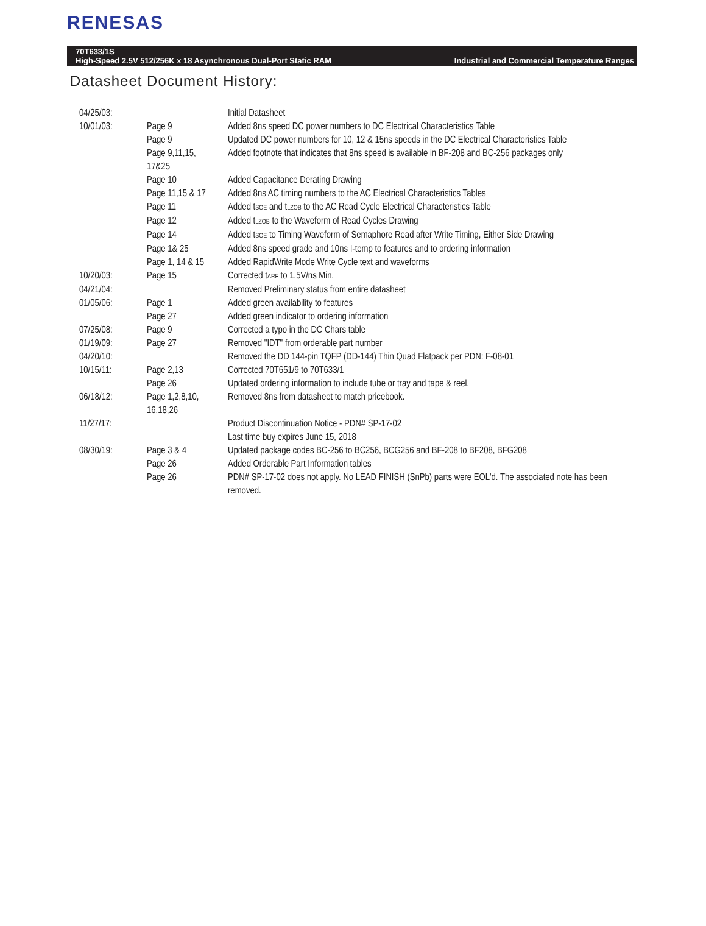RENESAS
70T633/1S
High-Speed 2.5V 512/256K x 18 Asynchronous Dual-Port Static RAM Industrial and Commercial Temperature Ranges
Datasheet Document History:
| 04/25/03: | | Initial Datasheet |
| 10/01/03: | Page 9 | Added 8ns speed DC power numbers to DC Electrical Characteristics Table |
| | Page 9 | Updated DC power numbers for 10, 12 & 15ns speeds in the DC Electrical Characteristics Table |
| | Page 9,11,15, 17&25 | Added footnote that indicates that 8ns speed is available in BF-208 and BC-256 packages only |
| | Page 10 | Added Capacitance Derating Drawing |
| | Page 11,15 & 17 | Added 8ns AC timing numbers to the AC Electrical Characteristics Tables |
| | Page 11 | Added t<sub>SOE</sub> and t<sub>LZOB</sub> to the AC Read Cycle Electrical Characteristics Table |
| | Page 12 | Added t<sub>LZOB</sub> to the Waveform of Read Cycles Drawing |
| | Page 14 | Added t<sub>SOE</sub> to Timing Waveform of Semaphore Read after Write Timing, Either Side Drawing |
| | Page 1& 25 | Added 8ns speed grade and 10ns I-temp to features and to ordering information |
| | Page 1, 14 & 15 | Added RapidWrite Mode Write Cycle text and waveforms |
| 10/20/03: | Page 15 | Corrected t<sub>ARF</sub> to 1.5V/ns Min. |
| 04/21/04: | | Removed Preliminary status from entire datasheet |
| 01/05/06: | Page 1 | Added green availability to features |
| | Page 27 | Added green indicator to ordering information |
| 07/25/08: | Page 9 | Corrected a typo in the DC Chars table |
| 01/19/09: | Page 27 | Removed "IDT" from orderable part number |
| 04/20/10: | | Removed the DD 144-pin TQFP (DD-144) Thin Quad Flatpack per PDN: F-08-01 |
| 10/15/11: | Page 2,13 | Corrected 70T651/9 to 70T633/1 |
| | Page 26 | Updated ordering information to include tube or tray and tape & reel. |
| 06/18/12: | Page 1,2,8,10, 16,18,26 | Removed 8ns from datasheet to match pricebook. |
| 11/27/17: | | Product Discontinuation Notice - PDN# SP-17-02 Last time buy expires June 15, 2018 |
| 08/30/19: | Page 3 & 4 | Updated package codes BC-256 to BC256, BCG256 and BF-208 to BF208, BFG208 |
| | Page 26 | Added Orderable Part Information tables |
| | Page 26 | PDN# SP-17-02 does not apply. No LEAD FINISH (SnPb) parts were EOL'd. The associated note has been removed. |